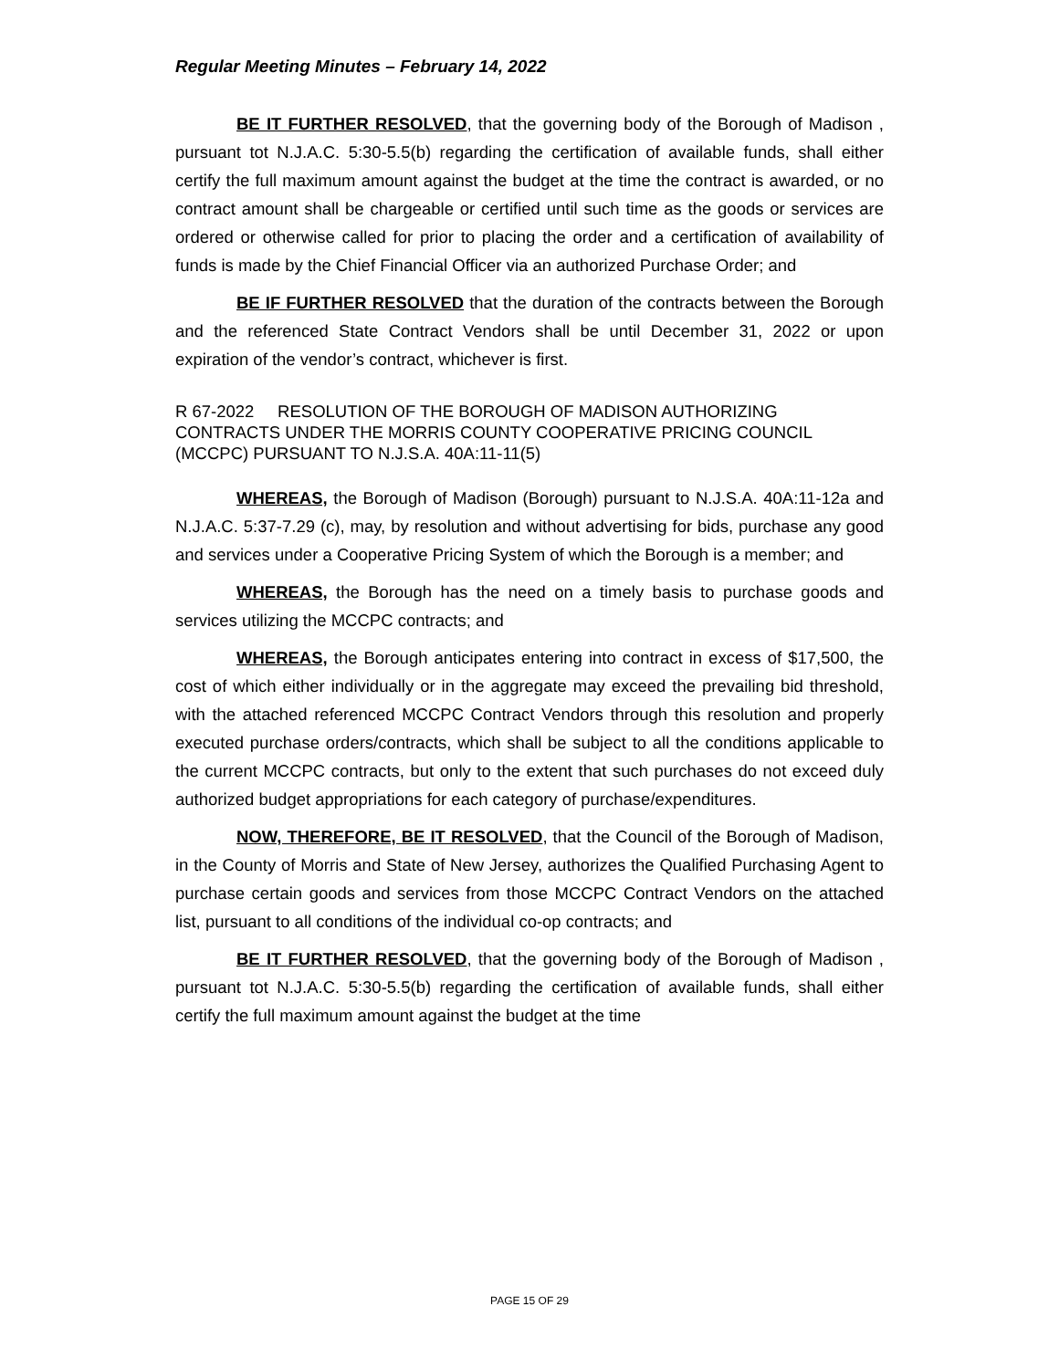Regular Meeting Minutes – February 14, 2022
BE IT FURTHER RESOLVED, that the governing body of the Borough of Madison , pursuant tot N.J.A.C. 5:30-5.5(b) regarding the certification of available funds, shall either certify the full maximum amount against the budget at the time the contract is awarded, or no contract amount shall be chargeable or certified until such time as the goods or services are ordered or otherwise called for prior to placing the order and a certification of availability of funds is made by the Chief Financial Officer via an authorized Purchase Order; and
BE IF FURTHER RESOLVED that the duration of the contracts between the Borough and the referenced State Contract Vendors shall be until December 31, 2022 or upon expiration of the vendor’s contract, whichever is first.
R 67-2022 RESOLUTION OF THE BOROUGH OF MADISON AUTHORIZING CONTRACTS UNDER THE MORRIS COUNTY COOPERATIVE PRICING COUNCIL (MCCPC) PURSUANT TO N.J.S.A. 40A:11-11(5)
WHEREAS, the Borough of Madison (Borough) pursuant to N.J.S.A. 40A:11-12a and N.J.A.C. 5:37-7.29 (c), may, by resolution and without advertising for bids, purchase any good and services under a Cooperative Pricing System of which the Borough is a member; and
WHEREAS, the Borough has the need on a timely basis to purchase goods and services utilizing the MCCPC contracts; and
WHEREAS, the Borough anticipates entering into contract in excess of $17,500, the cost of which either individually or in the aggregate may exceed the prevailing bid threshold, with the attached referenced MCCPC Contract Vendors through this resolution and properly executed purchase orders/contracts, which shall be subject to all the conditions applicable to the current MCCPC contracts, but only to the extent that such purchases do not exceed duly authorized budget appropriations for each category of purchase/expenditures.
NOW, THEREFORE, BE IT RESOLVED, that the Council of the Borough of Madison, in the County of Morris and State of New Jersey, authorizes the Qualified Purchasing Agent to purchase certain goods and services from those MCCPC Contract Vendors on the attached list, pursuant to all conditions of the individual co-op contracts; and
BE IT FURTHER RESOLVED, that the governing body of the Borough of Madison , pursuant tot N.J.A.C. 5:30-5.5(b) regarding the certification of available funds, shall either certify the full maximum amount against the budget at the time
PAGE 15 OF 29